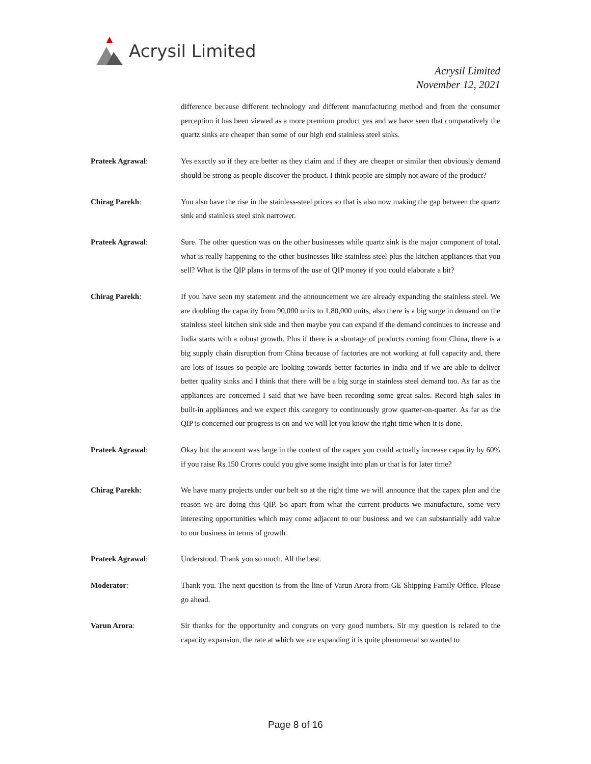Acrysil Limited
Acrysil Limited
November 12, 2021
difference because different technology and different manufacturing method and from the consumer perception it has been viewed as a more premium product yes and we have seen that comparatively the quartz sinks are cheaper than some of our high end stainless steel sinks.
Prateek Agrawal: Yes exactly so if they are better as they claim and if they are cheaper or similar then obviously demand should be strong as people discover the product. I think people are simply not aware of the product?
Chirag Parekh: You also have the rise in the stainless-steel prices so that is also now making the gap between the quartz sink and stainless steel sink narrower.
Prateek Agrawal: Sure. The other question was on the other businesses while quartz sink is the major component of total, what is really happening to the other businesses like stainless steel plus the kitchen appliances that you sell? What is the QIP plans in terms of the use of QIP money if you could elaborate a bit?
Chirag Parekh: If you have seen my statement and the announcement we are already expanding the stainless steel. We are doubling the capacity from 90,000 units to 1,80,000 units, also there is a big surge in demand on the stainless steel kitchen sink side and then maybe you can expand if the demand continues to increase and India starts with a robust growth. Plus if there is a shortage of products coming from China, there is a big supply chain disruption from China because of factories are not working at full capacity and, there are lots of issues so people are looking towards better factories in India and if we are able to deliver better quality sinks and I think that there will be a big surge in stainless steel demand too. As far as the appliances are concerned I said that we have been recording some great sales. Record high sales in built-in appliances and we expect this category to continuously grow quarter-on-quarter. As far as the QIP is concerned our progress is on and we will let you know the right time when it is done.
Prateek Agrawal: Okay but the amount was large in the context of the capex you could actually increase capacity by 60% if you raise Rs.150 Crores could you give some insight into plan or that is for later time?
Chirag Parekh: We have many projects under our belt so at the right time we will announce that the capex plan and the reason we are doing this QIP. So apart from what the current products we manufacture, some very interesting opportunities which may come adjacent to our business and we can substantially add value to our business in terms of growth.
Prateek Agrawal: Understood. Thank you so much. All the best.
Moderator: Thank you. The next question is from the line of Varun Arora from GE Shipping Family Office. Please go ahead.
Varun Arora: Sir thanks for the opportunity and congrats on very good numbers. Sir my question is related to the capacity expansion, the rate at which we are expanding it is quite phenomenal so wanted to
Page 8 of 16